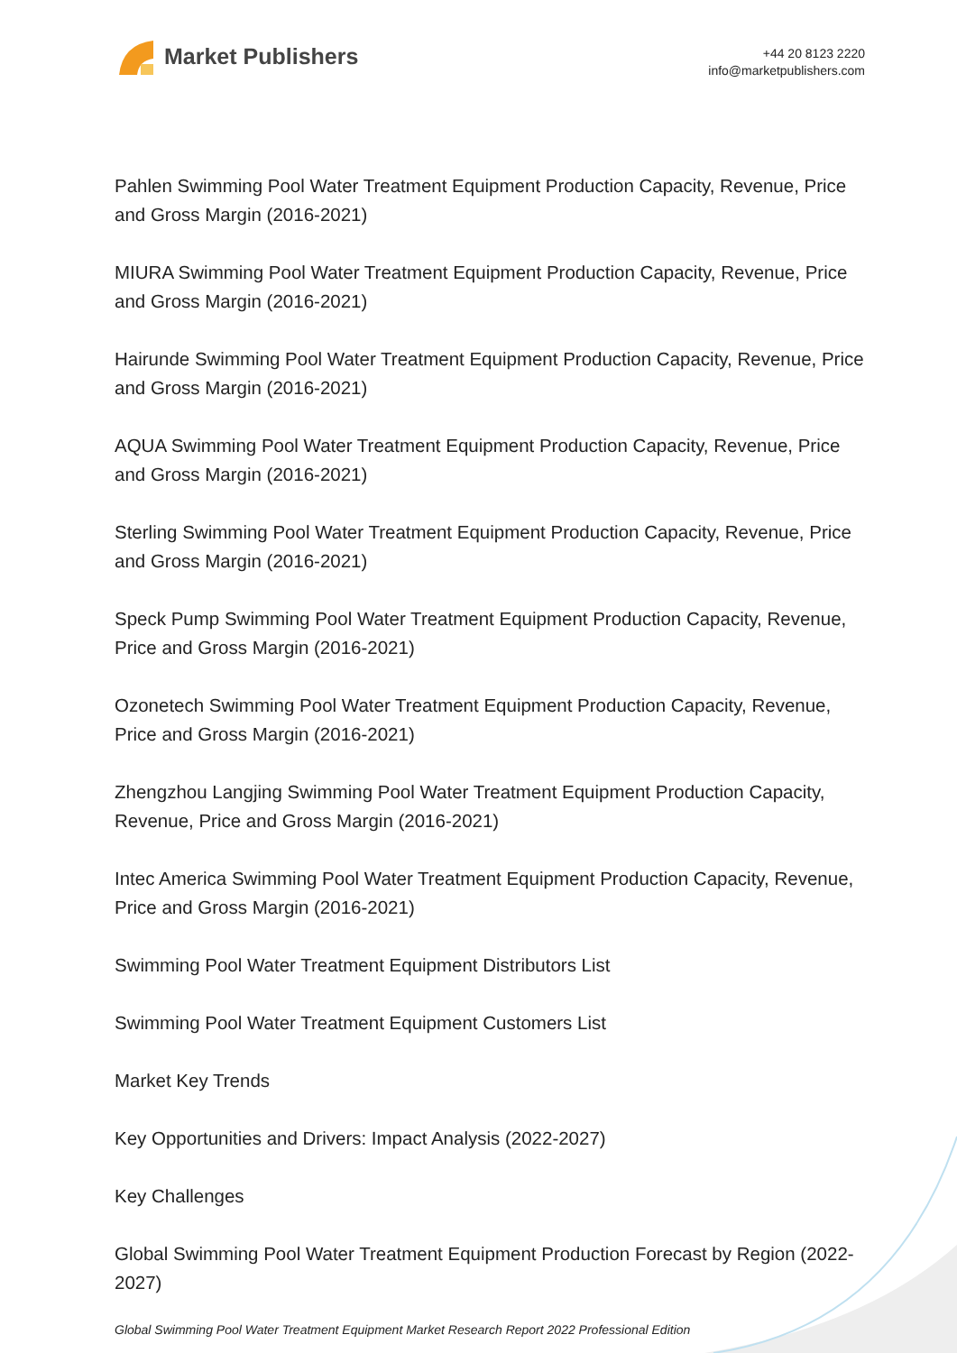Market Publishers
+44 20 8123 2220
info@marketpublishers.com
Pahlen Swimming Pool Water Treatment Equipment Production Capacity, Revenue, Price and Gross Margin (2016-2021)
MIURA Swimming Pool Water Treatment Equipment Production Capacity, Revenue, Price and Gross Margin (2016-2021)
Hairunde Swimming Pool Water Treatment Equipment Production Capacity, Revenue, Price and Gross Margin (2016-2021)
AQUA Swimming Pool Water Treatment Equipment Production Capacity, Revenue, Price and Gross Margin (2016-2021)
Sterling Swimming Pool Water Treatment Equipment Production Capacity, Revenue, Price and Gross Margin (2016-2021)
Speck Pump Swimming Pool Water Treatment Equipment Production Capacity, Revenue, Price and Gross Margin (2016-2021)
Ozonetech Swimming Pool Water Treatment Equipment Production Capacity, Revenue, Price and Gross Margin (2016-2021)
Zhengzhou Langjing Swimming Pool Water Treatment Equipment Production Capacity, Revenue, Price and Gross Margin (2016-2021)
Intec America Swimming Pool Water Treatment Equipment Production Capacity, Revenue, Price and Gross Margin (2016-2021)
Swimming Pool Water Treatment Equipment Distributors List
Swimming Pool Water Treatment Equipment Customers List
Market Key Trends
Key Opportunities and Drivers: Impact Analysis (2022-2027)
Key Challenges
Global Swimming Pool Water Treatment Equipment Production Forecast by Region (2022-2027)
Global Swimming Pool Water Treatment Equipment Market Research Report 2022 Professional Edition